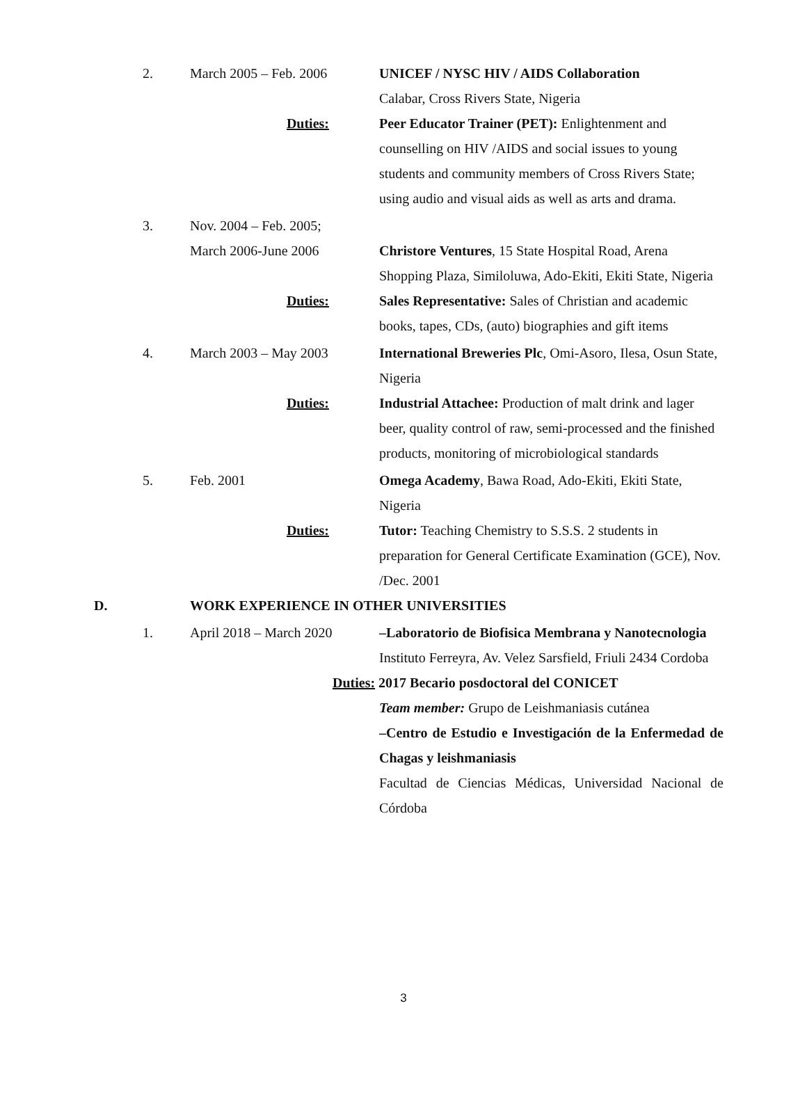2. March 2005 – Feb. 2006 UNICEF / NYSC HIV / AIDS Collaboration
Calabar, Cross Rivers State, Nigeria
Duties: Peer Educator Trainer (PET): Enlightenment and counselling on HIV /AIDS and social issues to young students and community members of Cross Rivers State; using audio and visual aids as well as arts and drama.
3. Nov. 2004 – Feb. 2005;
March 2006-June 2006 Christore Ventures, 15 State Hospital Road, Arena Shopping Plaza, Similoluwa, Ado-Ekiti, Ekiti State, Nigeria
Duties: Sales Representative: Sales of Christian and academic books, tapes, CDs, (auto) biographies and gift items
4. March 2003 – May 2003 International Breweries Plc, Omi-Asoro, Ilesa, Osun State, Nigeria
Duties: Industrial Attachee: Production of malt drink and lager beer, quality control of raw, semi-processed and the finished products, monitoring of microbiological standards
5. Feb. 2001 Omega Academy, Bawa Road, Ado-Ekiti, Ekiti State, Nigeria
Duties: Tutor: Teaching Chemistry to S.S.S. 2 students in preparation for General Certificate Examination (GCE), Nov. /Dec. 2001
D. WORK EXPERIENCE IN OTHER UNIVERSITIES
1. April 2018 – March 2020
–Laboratorio de Biofisica Membrana y Nanotecnologia
Instituto Ferreyra, Av. Velez Sarsfield, Friuli 2434 Cordoba
Duties: 2017 Becario posdoctoral del CONICET
Team member: Grupo de Leishmaniasis cutánea
–Centro de Estudio e Investigación de la Enfermedad de Chagas y leishmaniasis
Facultad de Ciencias Médicas, Universidad Nacional de Córdoba
3